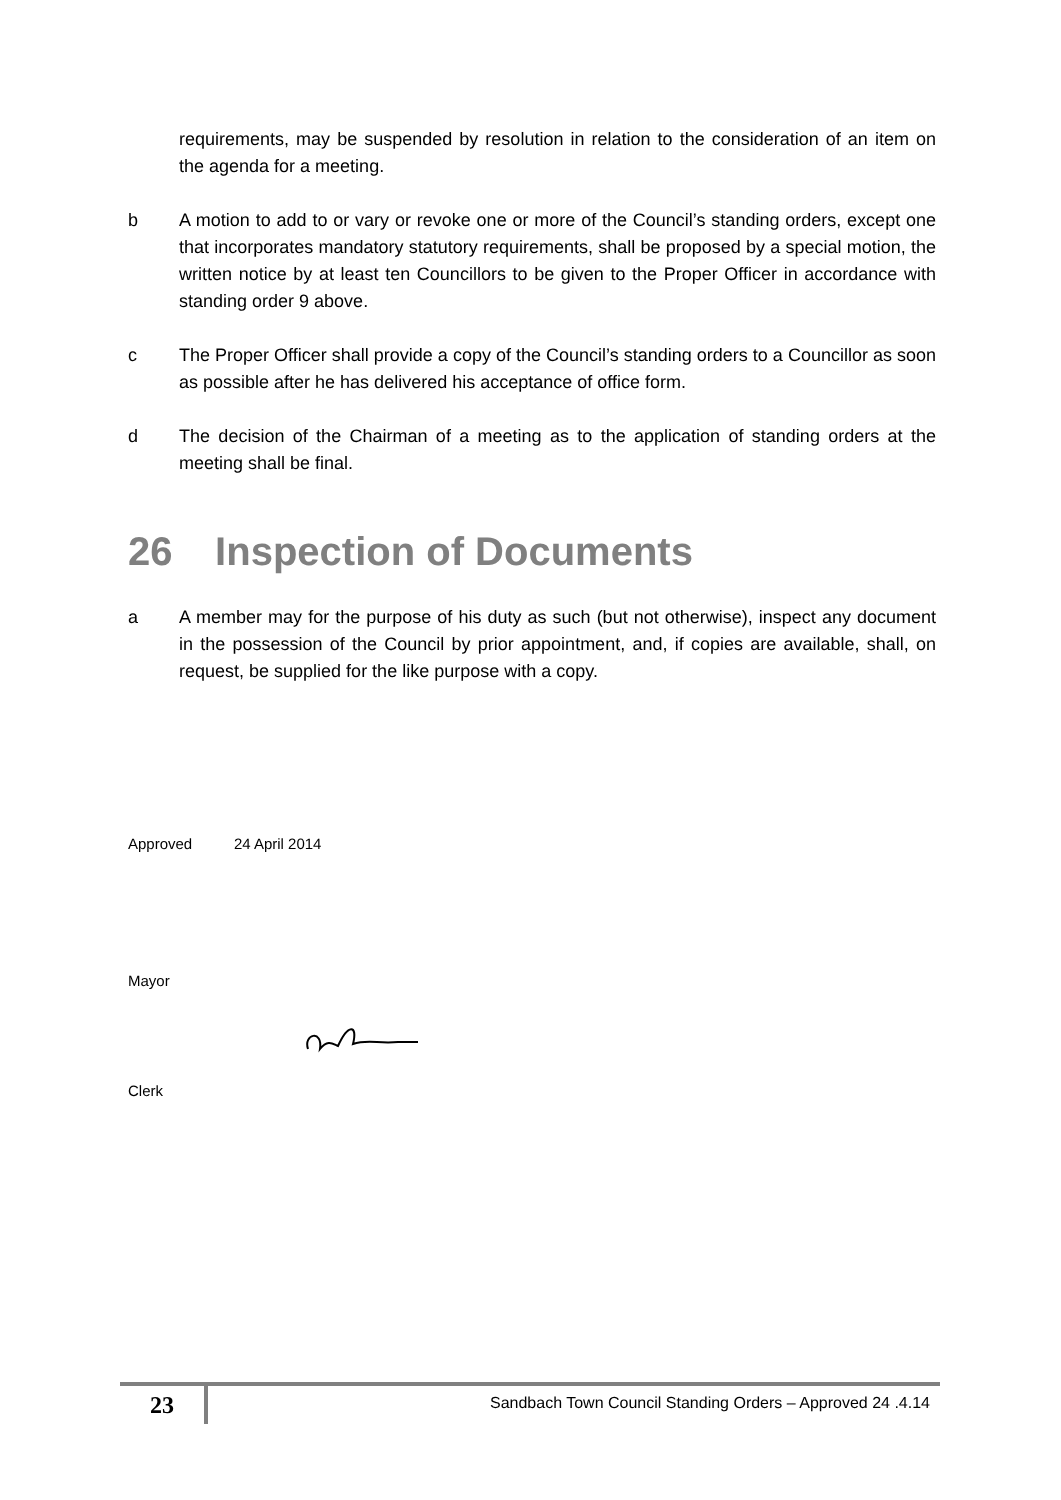requirements, may be suspended by resolution in relation to the consideration of an item on the agenda for a meeting.
b A motion to add to or vary or revoke one or more of the Council’s standing orders, except one that incorporates mandatory statutory requirements, shall be proposed by a special motion, the written notice by at least ten Councillors to be given to the Proper Officer in accordance with standing order 9 above.
c The Proper Officer shall provide a copy of the Council’s standing orders to a Councillor as soon as possible after he has delivered his acceptance of office form.
d The decision of the Chairman of a meeting as to the application of standing orders at the meeting shall be final.
26 Inspection of Documents
a A member may for the purpose of his duty as such (but not otherwise), inspect any document in the possession of the Council by prior appointment, and, if copies are available, shall, on request, be supplied for the like purpose with a copy.
Approved 24 April 2014
Mayor
Clerk
23
Sandbach Town Council Standing Orders – Approved 24 .4.14